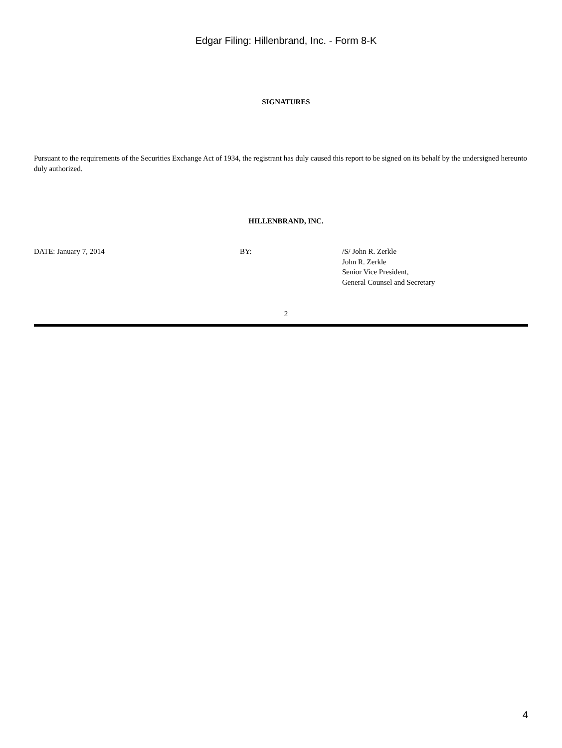Edgar Filing: Hillenbrand, Inc. - Form 8-K
SIGNATURES
Pursuant to the requirements of the Securities Exchange Act of 1934, the registrant has duly caused this report to be signed on its behalf by the undersigned hereunto duly authorized.
HILLENBRAND, INC.
DATE: January 7, 2014 BY: /S/ John R. Zerkle
John R. Zerkle
Senior Vice President,
General Counsel and Secretary
2
4